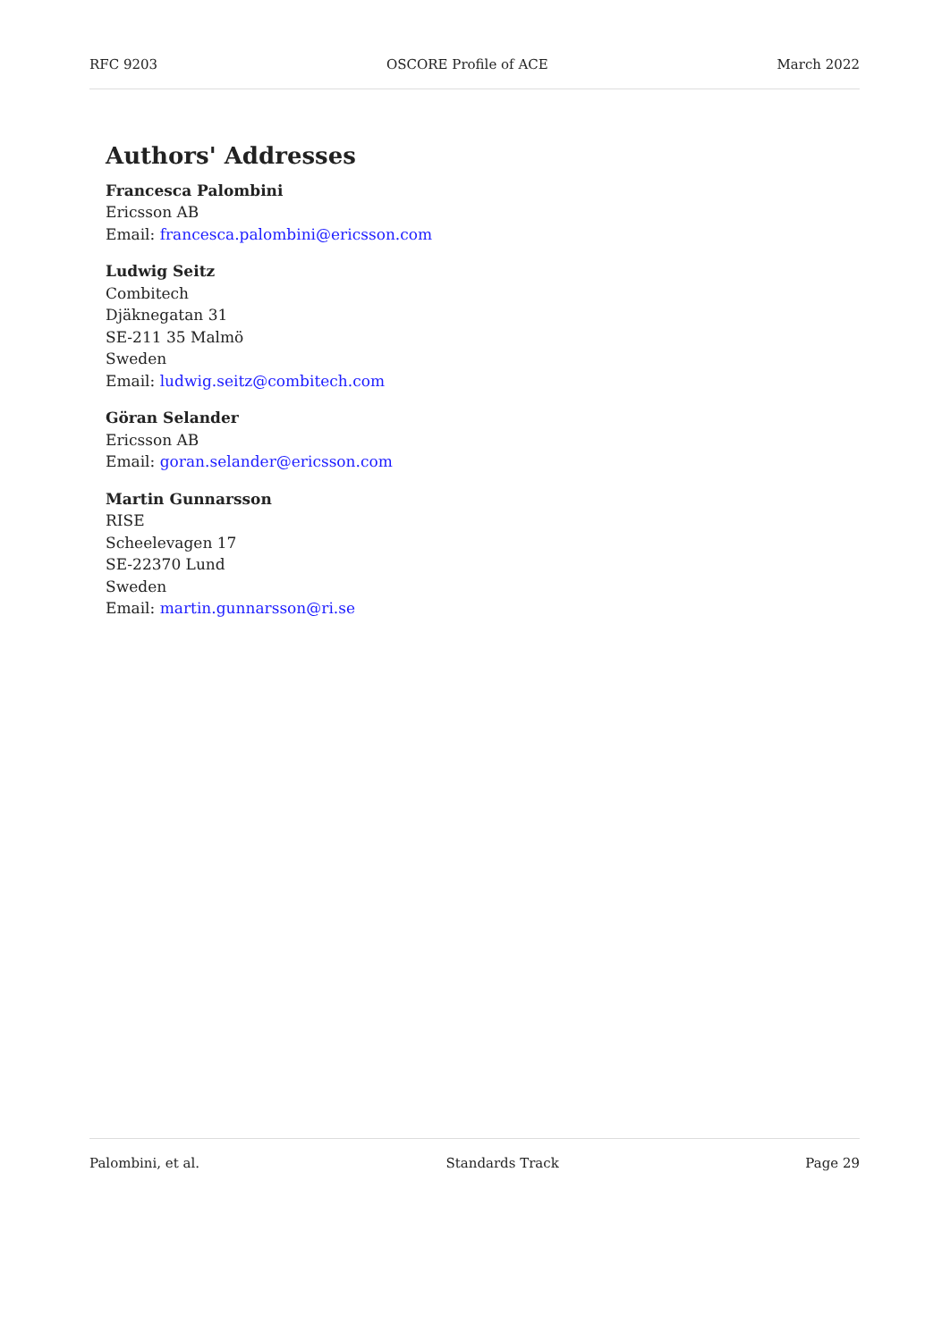RFC 9203 OSCORE Profile of ACE March 2022
Authors' Addresses
Francesca Palombini
Ericsson AB
Email: francesca.palombini@ericsson.com
Ludwig Seitz
Combitech
Djäknegatan 31
SE-211 35 Malmö
Sweden
Email: ludwig.seitz@combitech.com
Göran Selander
Ericsson AB
Email: goran.selander@ericsson.com
Martin Gunnarsson
RISE
Scheelevagen 17
SE-22370 Lund
Sweden
Email: martin.gunnarsson@ri.se
Palombini, et al. Standards Track Page 29